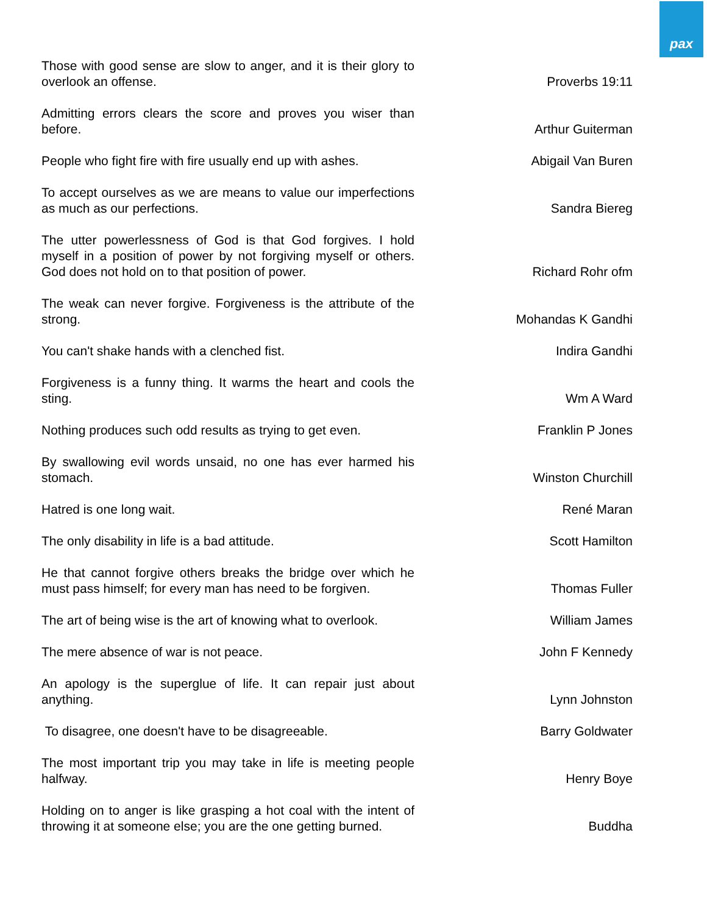pax
| Those with good sense are slow to anger, and it is their glory to overlook an offense. | Proverbs 19:11 |
| Admitting errors clears the score and proves you wiser than before. | Arthur Guiterman |
| People who fight fire with fire usually end up with ashes. | Abigail Van Buren |
| To accept ourselves as we are means to value our imperfections as much as our perfections. | Sandra Biereg |
| The utter powerlessness of God is that God forgives. I hold myself in a position of power by not forgiving myself or others. God does not hold on to that position of power. | Richard Rohr ofm |
| The weak can never forgive. Forgiveness is the attribute of the strong. | Mohandas K Gandhi |
| You can't shake hands with a clenched fist. | Indira Gandhi |
| Forgiveness is a funny thing. It warms the heart and cools the sting. | Wm A Ward |
| Nothing produces such odd results as trying to get even. | Franklin P Jones |
| By swallowing evil words unsaid, no one has ever harmed his stomach. | Winston Churchill |
| Hatred is one long wait. | René Maran |
| The only disability in life is a bad attitude. | Scott Hamilton |
| He that cannot forgive others breaks the bridge over which he must pass himself; for every man has need to be forgiven. | Thomas Fuller |
| The art of being wise is the art of knowing what to overlook. | William James |
| The mere absence of war is not peace. | John F Kennedy |
| An apology is the superglue of life. It can repair just about anything. | Lynn Johnston |
| To disagree, one doesn't have to be disagreeable. | Barry Goldwater |
| The most important trip you may take in life is meeting people halfway. | Henry Boye |
| Holding on to anger is like grasping a hot coal with the intent of throwing it at someone else; you are the one getting burned. | Buddha |